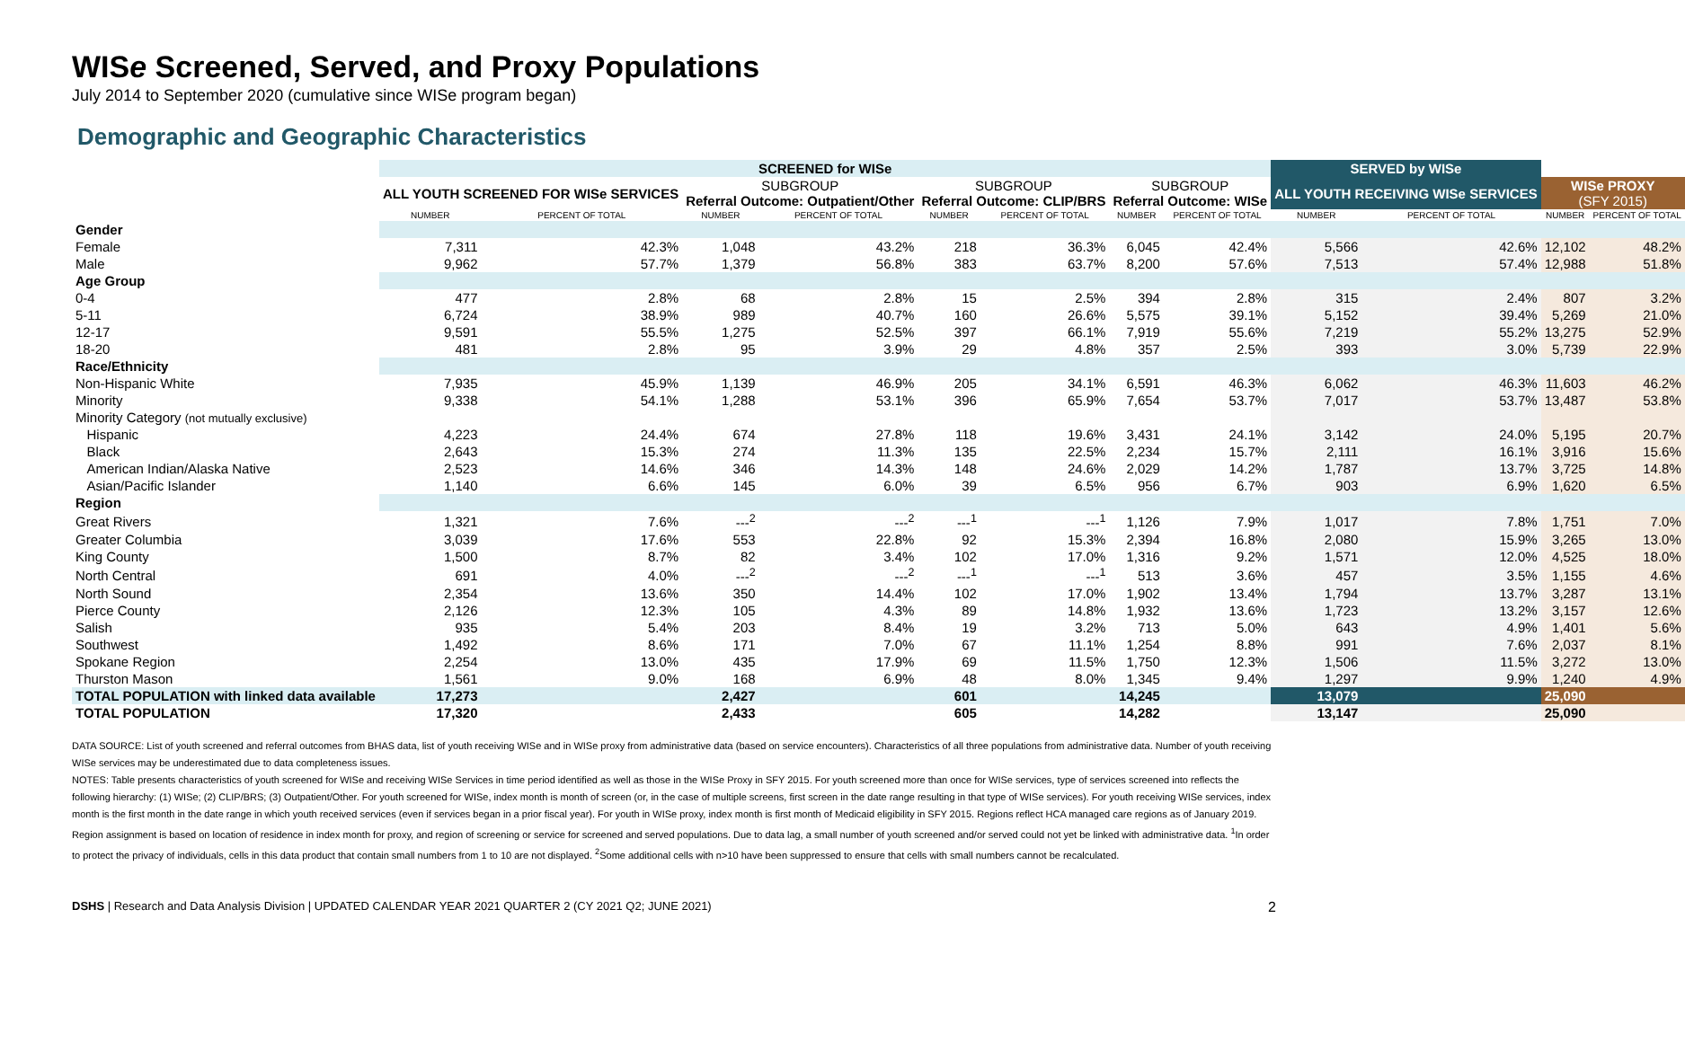WISe Screened, Served, and Proxy Populations
July 2014 to September 2020 (cumulative since WISe program began)
Demographic and Geographic Characteristics
| | SCREENED for WISe | | | | | | | | SERVED by WISe | | | |
| --- | --- | --- | --- | --- | --- | --- | --- | --- | --- | --- | --- | --- |
| | ALL YOUTH SCREENED FOR WISe SERVICES | | SUBGROUP Referral Outcome: Outpatient/Other | | SUBGROUP Referral Outcome: CLIP/BRS | | SUBGROUP Referral Outcome: WISe | | ALL YOUTH RECEIVING WISe SERVICES | | WISe PROXY (SFY 2015) | |
| | NUMBER | PERCENT OF TOTAL | NUMBER | PERCENT OF TOTAL | NUMBER | PERCENT OF TOTAL | NUMBER | PERCENT OF TOTAL | NUMBER | PERCENT OF TOTAL | NUMBER | PERCENT OF TOTAL |
| Gender | | | | | | | | | | | | |
| Female | 7,311 | 42.3% | 1,048 | 43.2% | 218 | 36.3% | 6,045 | 42.4% | 5,566 | 42.6% | 12,102 | 48.2% |
| Male | 9,962 | 57.7% | 1,379 | 56.8% | 383 | 63.7% | 8,200 | 57.6% | 7,513 | 57.4% | 12,988 | 51.8% |
| Age Group | | | | | | | | | | | | |
| 0-4 | 477 | 2.8% | 68 | 2.8% | 15 | 2.5% | 394 | 2.8% | 315 | 2.4% | 807 | 3.2% |
| 5-11 | 6,724 | 38.9% | 989 | 40.7% | 160 | 26.6% | 5,575 | 39.1% | 5,152 | 39.4% | 5,269 | 21.0% |
| 12-17 | 9,591 | 55.5% | 1,275 | 52.5% | 397 | 66.1% | 7,919 | 55.6% | 7,219 | 55.2% | 13,275 | 52.9% |
| 18-20 | 481 | 2.8% | 95 | 3.9% | 29 | 4.8% | 357 | 2.5% | 393 | 3.0% | 5,739 | 22.9% |
| Race/Ethnicity | | | | | | | | | | | | |
| Non-Hispanic White | 7,935 | 45.9% | 1,139 | 46.9% | 205 | 34.1% | 6,591 | 46.3% | 6,062 | 46.3% | 11,603 | 46.2% |
| Minority | 9,338 | 54.1% | 1,288 | 53.1% | 396 | 65.9% | 7,654 | 53.7% | 7,017 | 53.7% | 13,487 | 53.8% |
| Minority Category (not mutually exclusive) | | | | | | | | | | | | |
| Hispanic | 4,223 | 24.4% | 674 | 27.8% | 118 | 19.6% | 3,431 | 24.1% | 3,142 | 24.0% | 5,195 | 20.7% |
| Black | 2,643 | 15.3% | 274 | 11.3% | 135 | 22.5% | 2,234 | 15.7% | 2,111 | 16.1% | 3,916 | 15.6% |
| American Indian/Alaska Native | 2,523 | 14.6% | 346 | 14.3% | 148 | 24.6% | 2,029 | 14.2% | 1,787 | 13.7% | 3,725 | 14.8% |
| Asian/Pacific Islander | 1,140 | 6.6% | 145 | 6.0% | 39 | 6.5% | 956 | 6.7% | 903 | 6.9% | 1,620 | 6.5% |
| Region | | | | | | | | | | | | |
| Great Rivers | 1,321 | 7.6% | ---<sup>2</sup> | ---<sup>2</sup> | ---<sup>1</sup> | ---<sup>1</sup> | 1,126 | 7.9% | 1,017 | 7.8% | 1,751 | 7.0% |
| Greater Columbia | 3,039 | 17.6% | 553 | 22.8% | 92 | 15.3% | 2,394 | 16.8% | 2,080 | 15.9% | 3,265 | 13.0% |
| King County | 1,500 | 8.7% | 82 | 3.4% | 102 | 17.0% | 1,316 | 9.2% | 1,571 | 12.0% | 4,525 | 18.0% |
| North Central | 691 | 4.0% | ---<sup>2</sup> | ---<sup>2</sup> | ---<sup>1</sup> | ---<sup>1</sup> | 513 | 3.6% | 457 | 3.5% | 1,155 | 4.6% |
| North Sound | 2,354 | 13.6% | 350 | 14.4% | 102 | 17.0% | 1,902 | 13.4% | 1,794 | 13.7% | 3,287 | 13.1% |
| Pierce County | 2,126 | 12.3% | 105 | 4.3% | 89 | 14.8% | 1,932 | 13.6% | 1,723 | 13.2% | 3,157 | 12.6% |
| Salish | 935 | 5.4% | 203 | 8.4% | 19 | 3.2% | 713 | 5.0% | 643 | 4.9% | 1,401 | 5.6% |
| Southwest | 1,492 | 8.6% | 171 | 7.0% | 67 | 11.1% | 1,254 | 8.8% | 991 | 7.6% | 2,037 | 8.1% |
| Spokane Region | 2,254 | 13.0% | 435 | 17.9% | 69 | 11.5% | 1,750 | 12.3% | 1,506 | 11.5% | 3,272 | 13.0% |
| Thurston Mason | 1,561 | 9.0% | 168 | 6.9% | 48 | 8.0% | 1,345 | 9.4% | 1,297 | 9.9% | 1,240 | 4.9% |
| TOTAL POPULATION with linked data available | 17,273 | | 2,427 | | 601 | | 14,245 | | 13,079 | | 25,090 | |
| TOTAL POPULATION | 17,320 | | 2,433 | | 605 | | 14,282 | | 13,147 | | 25,090 | |
DATA SOURCE: List of youth screened and referral outcomes from BHAS data, list of youth receiving WISe and in WISe proxy from administrative data (based on service encounters). Characteristics of all three populations from administrative data. Number of youth receiving WISe services may be underestimated due to data completeness issues.
NOTES: Table presents characteristics of youth screened for WISe and receiving WISe Services in time period identified as well as those in the WISe Proxy in SFY 2015. For youth screened more than once for WISe services, type of services screened into reflects the following hierarchy: (1) WISe; (2) CLIP/BRS; (3) Outpatient/Other. For youth screened for WISe, index month is month of screen (or, in the case of multiple screens, first screen in the date range resulting in that type of WISe services). For youth receiving WISe services, index month is the first month in the date range in which youth received services (even if services began in a prior fiscal year). For youth in WISe proxy, index month is first month of Medicaid eligibility in SFY 2015. Regions reflect HCA managed care regions as of January 2019. Region assignment is based on location of residence in index month for proxy, and region of screening or service for screened and served populations. Due to data lag, a small number of youth screened and/or served could not yet be linked with administrative data. <sup>1</sup>In order to protect the privacy of individuals, cells in this data product that contain small numbers from 1 to 10 are not displayed. <sup>2</sup>Some additional cells with n>10 have been suppressed to ensure that cells with small numbers cannot be recalculated.
DSHS | Research and Data Analysis Division | UPDATED CALENDAR YEAR 2021 QUARTER 2 (CY 2021 Q2; JUNE 2021) 2